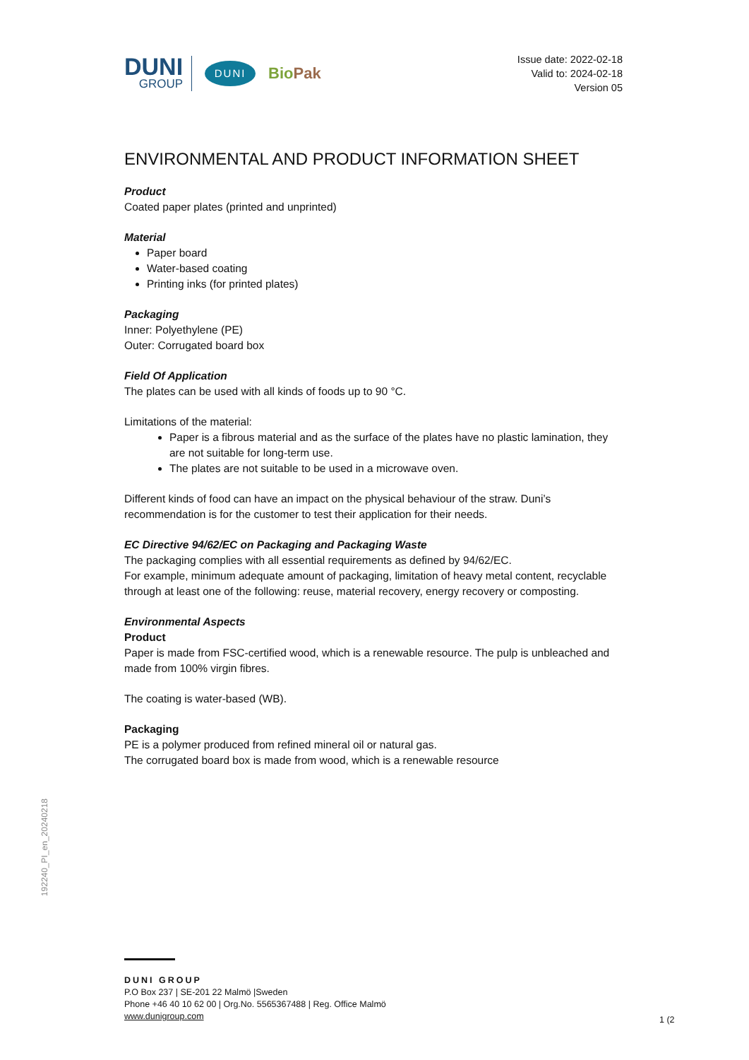DUNI
GROUP
DUNI
BioPak
Issue date: 2022-02-18
Valid to: 2024-02-18
Version 05
ENVIRONMENTAL AND PRODUCT INFORMATION SHEET
Product
Coated paper plates (printed and unprinted)
Material
Paper board
Water-based coating
Printing inks (for printed plates)
Packaging
Inner: Polyethylene (PE)
Outer: Corrugated board box
Field Of Application
The plates can be used with all kinds of foods up to 90 °C.
Limitations of the material:
Paper is a fibrous material and as the surface of the plates have no plastic lamination, they are not suitable for long-term use.
The plates are not suitable to be used in a microwave oven.
Different kinds of food can have an impact on the physical behaviour of the straw. Duni’s recommendation is for the customer to test their application for their needs.
EC Directive 94/62/EC on Packaging and Packaging Waste
The packaging complies with all essential requirements as defined by 94/62/EC.
For example, minimum adequate amount of packaging, limitation of heavy metal content, recyclable through at least one of the following: reuse, material recovery, energy recovery or composting.
Environmental Aspects
Product
Paper is made from FSC-certified wood, which is a renewable resource. The pulp is unbleached and made from 100% virgin fibres.
The coating is water-based (WB).
Packaging
PE is a polymer produced from refined mineral oil or natural gas.
The corrugated board box is made from wood, which is a renewable resource
192240_PI_en_20240218
DUNI GROUP
P.O Box 237 | SE-201 22 Malmö |Sweden
Phone +46 40 10 62 00 | Org.No. 5565367488 | Reg. Office Malmö
www.dunigroup.com
1 (2